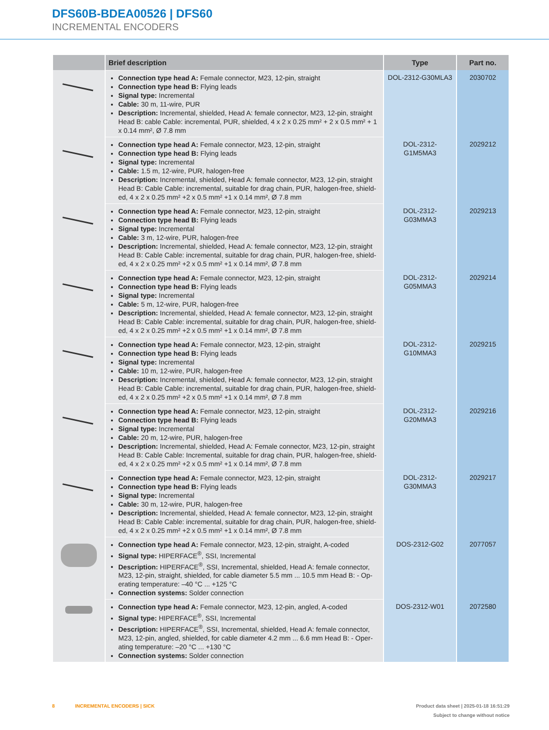DFS60B-BDEA00526 | DFS60
INCREMENTAL ENCODERS
| | Brief description | Type | Part no. |
| --- | --- | --- | --- |
| | Connection type head A: Female connector, M23, 12-pin, straight Connection type head B: Flying leads Signal type: Incremental Cable: 30 m, 11-wire, PUR Description: Incremental, shielded, Head A: female connector, M23, 12-pin, straight Head B: cable Cable: incremental, PUR, shielded, 4 x 2 x 0.25 mm² + 2 x 0.5 mm² + 1 x 0.14 mm², Ø 7.8 mm | DOL-2312-G30MLA3 | 2030702 |
| | Connection type head A: Female connector, M23, 12-pin, straight Connection type head B: Flying leads Signal type: Incremental Cable: 1.5 m, 12-wire, PUR, halogen-free Description: Incremental, shielded, Head A: female connector, M23, 12-pin, straight Head B: Cable Cable: incremental, suitable for drag chain, PUR, halogen-free, shield-ed, 4 x 2 x 0.25 mm² +2 x 0.5 mm² +1 x 0.14 mm², Ø 7.8 mm | DOL-2312- G1M5MA3 | 2029212 |
| | Connection type head A: Female connector, M23, 12-pin, straight Connection type head B: Flying leads Signal type: Incremental Cable: 3 m, 12-wire, PUR, halogen-free Description: Incremental, shielded, Head A: female connector, M23, 12-pin, straight Head B: Cable Cable: incremental, suitable for drag chain, PUR, halogen-free, shield-ed, 4 x 2 x 0.25 mm² +2 x 0.5 mm² +1 x 0.14 mm², Ø 7.8 mm | DOL-2312- G03MMA3 | 2029213 |
| | Connection type head A: Female connector, M23, 12-pin, straight Connection type head B: Flying leads Signal type: Incremental Cable: 5 m, 12-wire, PUR, halogen-free Description: Incremental, shielded, Head A: female connector, M23, 12-pin, straight Head B: Cable Cable: incremental, suitable for drag chain, PUR, halogen-free, shield-ed, 4 x 2 x 0.25 mm² +2 x 0.5 mm² +1 x 0.14 mm², Ø 7.8 mm | DOL-2312- G05MMA3 | 2029214 |
| | Connection type head A: Female connector, M23, 12-pin, straight Connection type head B: Flying leads Signal type: Incremental Cable: 10 m, 12-wire, PUR, halogen-free Description: Incremental, shielded, Head A: female connector, M23, 12-pin, straight Head B: Cable Cable: incremental, suitable for drag chain, PUR, halogen-free, shield-ed, 4 x 2 x 0.25 mm² +2 x 0.5 mm² +1 x 0.14 mm², Ø 7.8 mm | DOL-2312- G10MMA3 | 2029215 |
| | Connection type head A: Female connector, M23, 12-pin, straight Connection type head B: Flying leads Signal type: Incremental Cable: 20 m, 12-wire, PUR, halogen-free Description: Incremental, shielded, Head A: Female connector, M23, 12-pin, straight Head B: Cable Cable: Incremental, suitable for drag chain, PUR, halogen-free, shield-ed, 4 x 2 x 0.25 mm² +2 x 0.5 mm² +1 x 0.14 mm², Ø 7.8 mm | DOL-2312- G20MMA3 | 2029216 |
| | Connection type head A: Female connector, M23, 12-pin, straight Connection type head B: Flying leads Signal type: Incremental Cable: 30 m, 12-wire, PUR, halogen-free Description: Incremental, shielded, Head A: female connector, M23, 12-pin, straight Head B: Cable Cable: incremental, suitable for drag chain, PUR, halogen-free, shield-ed, 4 x 2 x 0.25 mm² +2 x 0.5 mm² +1 x 0.14 mm², Ø 7.8 mm | DOL-2312- G30MMA3 | 2029217 |
| | Connection type head A: Female connector, M23, 12-pin, straight, A-coded Signal type: HIPERFACE<sup>®</sup>, SSI, Incremental Description: HIPERFACE<sup>®</sup>, SSI, Incremental, shielded, Head A: female connector, M23, 12-pin, straight, shielded, for cable diameter 5.5 mm ... 10.5 mm Head B: - Op-erating temperature: –40 °C ... +125 °C Connection systems: Solder connection | DOS-2312-G02 | 2077057 |
| | Connection type head A: Female connector, M23, 12-pin, angled, A-coded Signal type: HIPERFACE<sup>®</sup>, SSI, Incremental Description: HIPERFACE<sup>®</sup>, SSI, Incremental, shielded, Head A: female connector, M23, 12-pin, angled, shielded, for cable diameter 4.2 mm ... 6.6 mm Head B: - Oper-ating temperature: –20 °C ... +130 °C Connection systems: Solder connection | DOS-2312-W01 | 2072580 |
8 INCREMENTAL ENCODERS | SICK
Product data sheet | 2025-01-18 16:51:29
Subject to change without notice